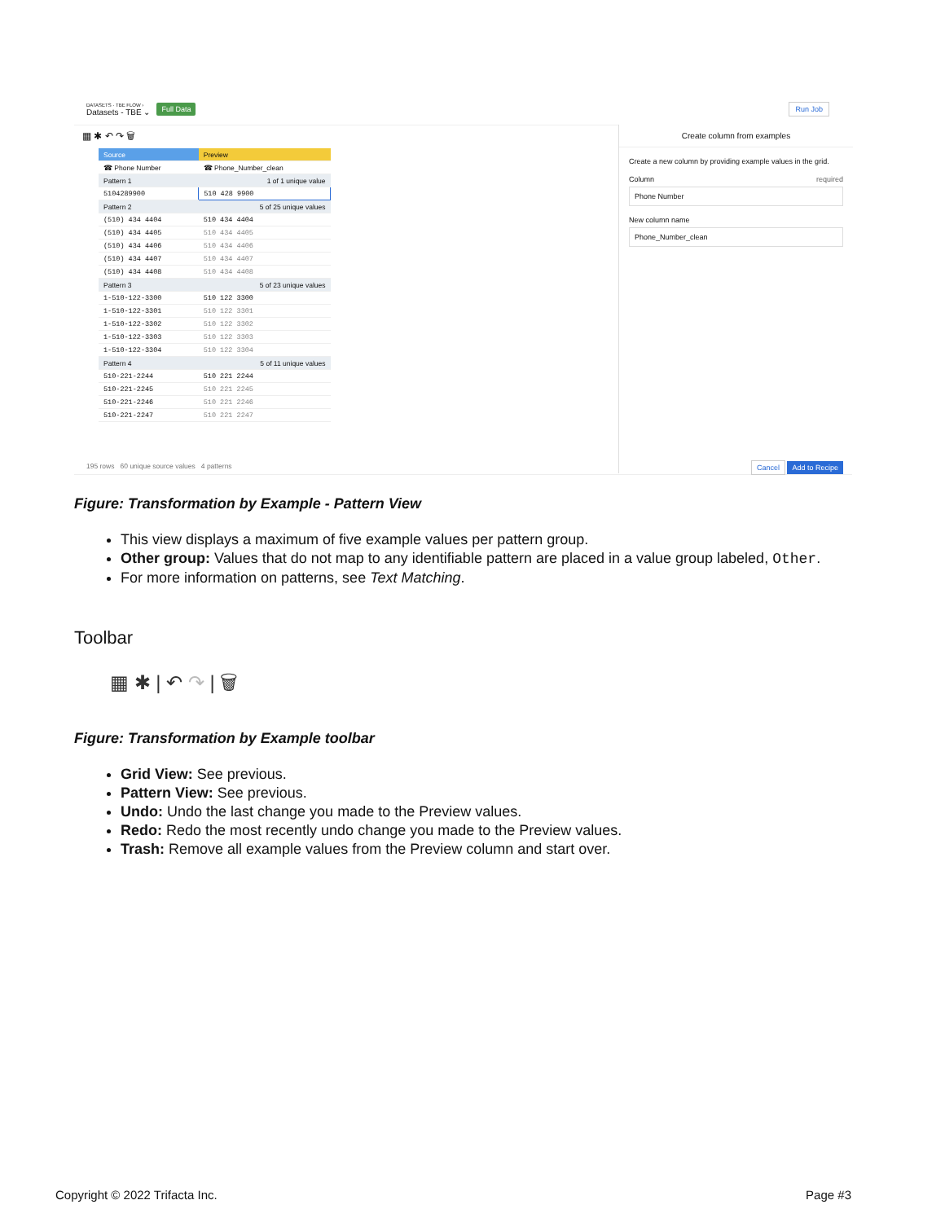DATASETS · TBE FLOW ›
Datasets - TBE ⌄
Full Data Run Job
▦ ✱ ↶ ↷ 🗑
| Source | Preview |
| ☎ Phone Number | ☎ Phone_Number_clean |
| Pattern 1 | 1 of 1 unique value |
| 5104289900 | 510 428 9900 |
| Pattern 2 | 5 of 25 unique values |
| (510) 434 4404 | 510 434 4404 |
| (510) 434 4405 | 510 434 4405 |
| (510) 434 4406 | 510 434 4406 |
| (510) 434 4407 | 510 434 4407 |
| (510) 434 4408 | 510 434 4408 |
| Pattern 3 | 5 of 23 unique values |
| 1-510-122-3300 | 510 122 3300 |
| 1-510-122-3301 | 510 122 3301 |
| 1-510-122-3302 | 510 122 3302 |
| 1-510-122-3303 | 510 122 3303 |
| 1-510-122-3304 | 510 122 3304 |
| Pattern 4 | 5 of 11 unique values |
| 510-221-2244 | 510 221 2244 |
| 510-221-2245 | 510 221 2245 |
| 510-221-2246 | 510 221 2246 |
| 510-221-2247 | 510 221 2247 |
195 rows 60 unique source values 4 patterns
Create column from examples
Create a new column by providing example values in the grid.
Column required
Phone Number
New column name
Phone_Number_clean
Cancel Add to Recipe
Figure: Transformation by Example - Pattern View
This view displays a maximum of five example values per pattern group.
Other group: Values that do not map to any identifiable pattern are placed in a value group labeled, Other.
For more information on patterns, see Text Matching.
Toolbar
▦ ✱ | ↶ ↷ | 🗑
Figure: Transformation by Example toolbar
Grid View: See previous.
Pattern View: See previous.
Undo: Undo the last change you made to the Preview values.
Redo: Redo the most recently undo change you made to the Preview values.
Trash: Remove all example values from the Preview column and start over.
Copyright © 2022 Trifacta Inc. Page #3